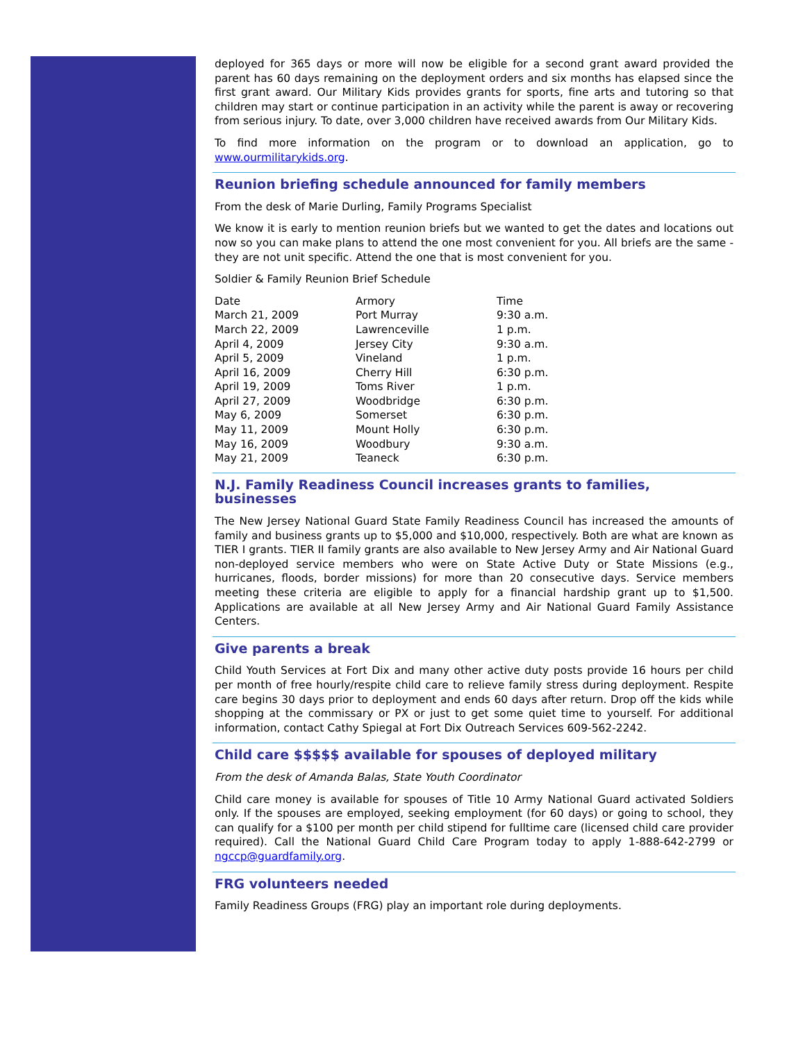deployed for 365 days or more will now be eligible for a second grant award provided the parent has 60 days remaining on the deployment orders and six months has elapsed since the first grant award. Our Military Kids provides grants for sports, fine arts and tutoring so that children may start or continue participation in an activity while the parent is away or recovering from serious injury. To date, over 3,000 children have received awards from Our Military Kids.
To find more information on the program or to download an application, go to www.ourmilitarykids.org.
Reunion briefing schedule announced for family members
From the desk of Marie Durling, Family Programs Specialist
We know it is early to mention reunion briefs but we wanted to get the dates and locations out now so you can make plans to attend the one most convenient for you. All briefs are the same - they are not unit specific. Attend the one that is most convenient for you.
Soldier & Family Reunion Brief Schedule
| Date | Armory | Time |
| --- | --- | --- |
| March 21, 2009 | Port Murray | 9:30 a.m. |
| March 22, 2009 | Lawrenceville | 1 p.m. |
| April 4, 2009 | Jersey City | 9:30 a.m. |
| April 5, 2009 | Vineland | 1 p.m. |
| April 16, 2009 | Cherry Hill | 6:30 p.m. |
| April 19, 2009 | Toms River | 1 p.m. |
| April 27, 2009 | Woodbridge | 6:30 p.m. |
| May 6, 2009 | Somerset | 6:30 p.m. |
| May 11, 2009 | Mount Holly | 6:30 p.m. |
| May 16, 2009 | Woodbury | 9:30 a.m. |
| May 21, 2009 | Teaneck | 6:30 p.m. |
N.J. Family Readiness Council increases grants to families, businesses
The New Jersey National Guard State Family Readiness Council has increased the amounts of family and business grants up to $5,000 and $10,000, respectively. Both are what are known as TIER I grants. TIER II family grants are also available to New Jersey Army and Air National Guard non-deployed service members who were on State Active Duty or State Missions (e.g., hurricanes, floods, border missions) for more than 20 consecutive days. Service members meeting these criteria are eligible to apply for a financial hardship grant up to $1,500. Applications are available at all New Jersey Army and Air National Guard Family Assistance Centers.
Give parents a break
Child Youth Services at Fort Dix and many other active duty posts provide 16 hours per child per month of free hourly/respite child care to relieve family stress during deployment. Respite care begins 30 days prior to deployment and ends 60 days after return. Drop off the kids while shopping at the commissary or PX or just to get some quiet time to yourself. For additional information, contact Cathy Spiegal at Fort Dix Outreach Services 609-562-2242.
Child care $$$$$ available for spouses of deployed military
From the desk of Amanda Balas, State Youth Coordinator
Child care money is available for spouses of Title 10 Army National Guard activated Soldiers only. If the spouses are employed, seeking employment (for 60 days) or going to school, they can qualify for a $100 per month per child stipend for fulltime care (licensed child care provider required). Call the National Guard Child Care Program today to apply 1-888-642-2799 or ngccp@guardfamily.org.
FRG volunteers needed
Family Readiness Groups (FRG) play an important role during deployments.